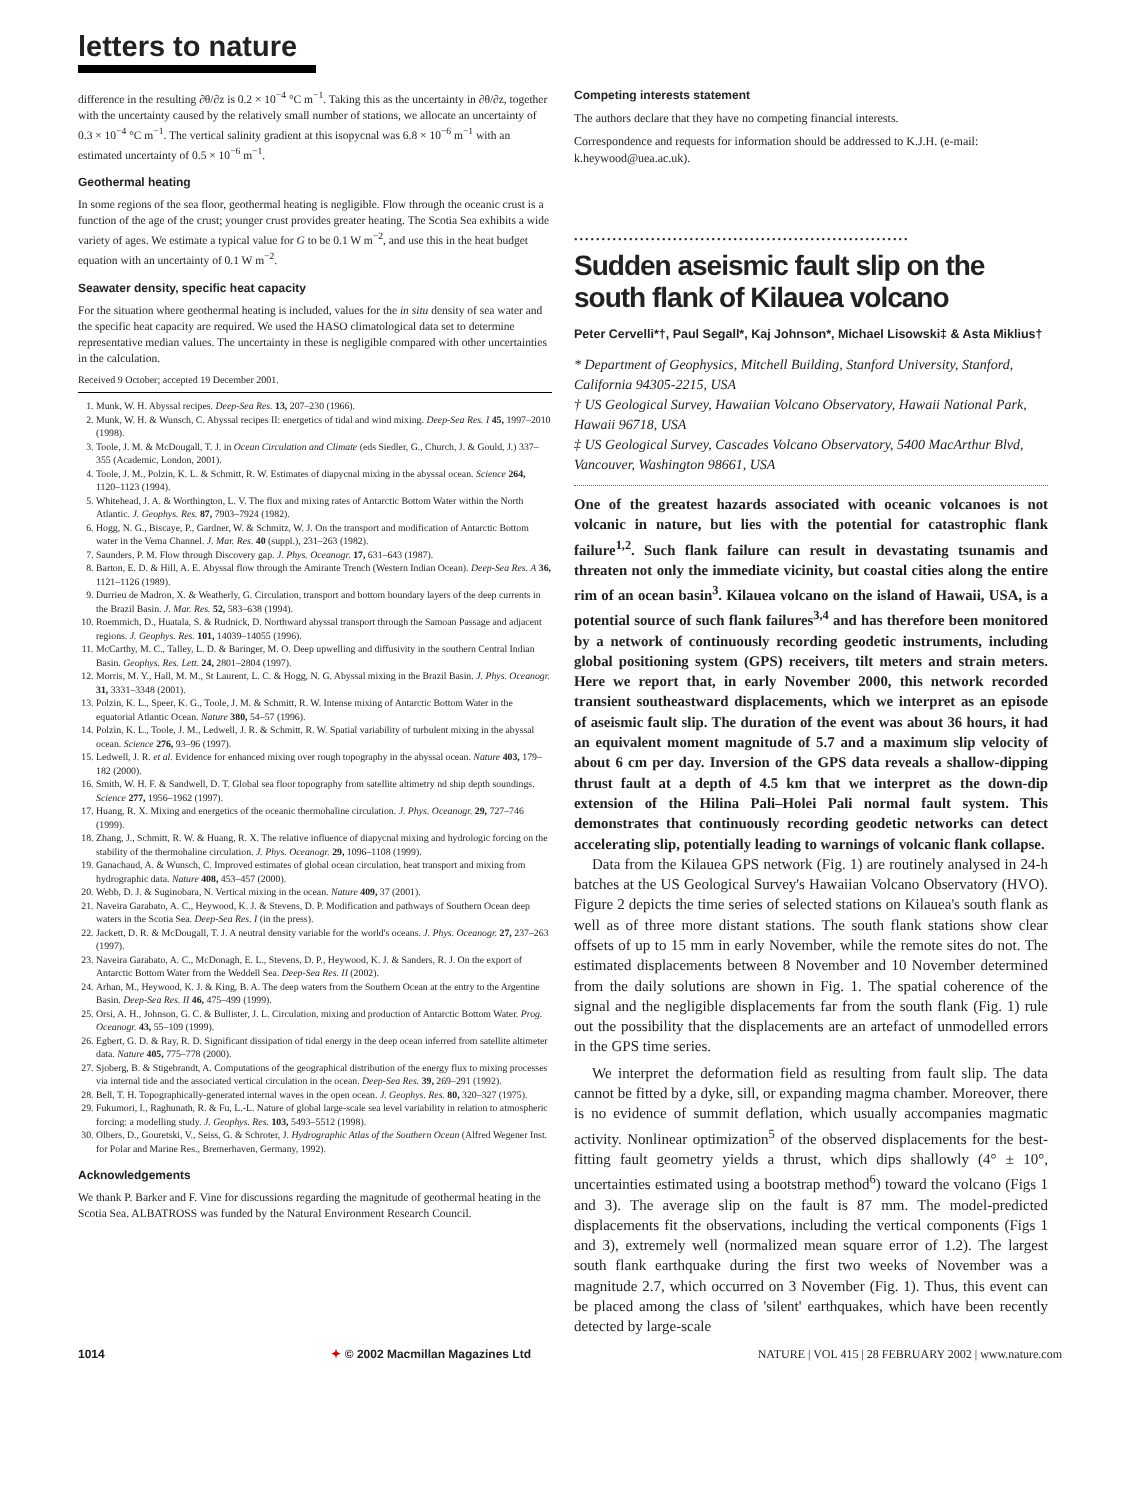letters to nature
difference in the resulting ∂θ/∂z is 0.2 × 10<sup>−4</sup> °C m<sup>−1</sup>. Taking this as the uncertainty in ∂θ/∂z, together with the uncertainty caused by the relatively small number of stations, we allocate an uncertainty of 0.3 × 10<sup>−4</sup> °C m<sup>−1</sup>. The vertical salinity gradient at this isopycnal was 6.8 × 10<sup>−6</sup> m<sup>−1</sup> with an estimated uncertainty of 0.5 × 10<sup>−6</sup> m<sup>−1</sup>.
Geothermal heating
In some regions of the sea floor, geothermal heating is negligible. Flow through the oceanic crust is a function of the age of the crust; younger crust provides greater heating. The Scotia Sea exhibits a wide variety of ages. We estimate a typical value for G to be 0.1 W m<sup>−2</sup>, and use this in the heat budget equation with an uncertainty of 0.1 W m<sup>−2</sup>.
Seawater density, specific heat capacity
For the situation where geothermal heating is included, values for the in situ density of sea water and the specific heat capacity are required. We used the HASO climatological data set to determine representative median values. The uncertainty in these is negligible compared with other uncertainties in the calculation.
Received 9 October; accepted 19 December 2001.
1. Munk, W. H. Abyssal recipes. Deep-Sea Res. 13, 207–230 (1966).
2. Munk, W. H. & Wunsch, C. Abyssal recipes II: energetics of tidal and wind mixing. Deep-Sea Res. I 45, 1997–2010 (1998).
3. Toole, J. M. & McDougall, T. J. in Ocean Circulation and Climate (eds Siedler, G., Church, J. & Gould, J.) 337–355 (Academic, London, 2001).
4. Toole, J. M., Polzin, K. L. & Schmitt, R. W. Estimates of diapycnal mixing in the abyssal ocean. Science 264, 1120–1123 (1994).
5. Whitehead, J. A. & Worthington, L. V. The flux and mixing rates of Antarctic Bottom Water within the North Atlantic. J. Geophys. Res. 87, 7903–7924 (1982).
6. Hogg, N. G., Biscaye, P., Gardner, W. & Schmitz, W. J. On the transport and modification of Antarctic Bottom water in the Vema Channel. J. Mar. Res. 40 (suppl.), 231–263 (1982).
7. Saunders, P. M. Flow through Discovery gap. J. Phys. Oceanogr. 17, 631–643 (1987).
8. Barton, E. D. & Hill, A. E. Abyssal flow through the Amirante Trench (Western Indian Ocean). Deep-Sea Res. A 36, 1121–1126 (1989).
9. Durrieu de Madron, X. & Weatherly, G. Circulation, transport and bottom boundary layers of the deep currents in the Brazil Basin. J. Mar. Res. 52, 583–638 (1994).
10. Roemmich, D., Huatala, S. & Rudnick, D. Northward abyssal transport through the Samoan Passage and adjacent regions. J. Geophys. Res. 101, 14039–14055 (1996).
11. McCarthy, M. C., Talley, L. D. & Baringer, M. O. Deep upwelling and diffusivity in the southern Central Indian Basin. Geophys. Res. Lett. 24, 2801–2804 (1997).
12. Morris, M. Y., Hall, M. M., St Laurent, L. C. & Hogg, N. G. Abyssal mixing in the Brazil Basin. J. Phys. Oceanogr. 31, 3331–3348 (2001).
13. Polzin, K. L., Speer, K. G., Toole, J. M. & Schmitt, R. W. Intense mixing of Antarctic Bottom Water in the equatorial Atlantic Ocean. Nature 380, 54–57 (1996).
14. Polzin, K. L., Toole, J. M., Ledwell, J. R. & Schmitt, R. W. Spatial variability of turbulent mixing in the abyssal ocean. Science 276, 93–96 (1997).
15. Ledwell, J. R. et al. Evidence for enhanced mixing over rough topography in the abyssal ocean. Nature 403, 179–182 (2000).
16. Smith, W. H. F. & Sandwell, D. T. Global sea floor topography from satellite altimetry nd ship depth soundings. Science 277, 1956–1962 (1997).
17. Huang, R. X. Mixing and energetics of the oceanic thermohaline circulation. J. Phys. Oceanogr. 29, 727–746 (1999).
18. Zhang, J., Schmitt, R. W. & Huang, R. X. The relative influence of diapycnal mixing and hydrologic forcing on the stability of the thermohaline circulation. J. Phys. Oceanogr. 29, 1096–1108 (1999).
19. Ganachaud, A. & Wunsch, C. Improved estimates of global ocean circulation, heat transport and mixing from hydrographic data. Nature 408, 453–457 (2000).
20. Webb, D. J. & Suginobara, N. Vertical mixing in the ocean. Nature 409, 37 (2001).
21. Naveira Garabato, A. C., Heywood, K. J. & Stevens, D. P. Modification and pathways of Southern Ocean deep waters in the Scotia Sea. Deep-Sea Res. I (in the press).
22. Jackett, D. R. & McDougall, T. J. A neutral density variable for the world's oceans. J. Phys. Oceanogr. 27, 237–263 (1997).
23. Naveira Garabato, A. C., McDonagh, E. L., Stevens, D. P., Heywood, K. J. & Sanders, R. J. On the export of Antarctic Bottom Water from the Weddell Sea. Deep-Sea Res. II (2002).
24. Arhan, M., Heywood, K. J. & King, B. A. The deep waters from the Southern Ocean at the entry to the Argentine Basin. Deep-Sea Res. II 46, 475–499 (1999).
25. Orsi, A. H., Johnson, G. C. & Bullister, J. L. Circulation, mixing and production of Antarctic Bottom Water. Prog. Oceanogr. 43, 55–109 (1999).
26. Egbert, G. D. & Ray, R. D. Significant dissipation of tidal energy in the deep ocean inferred from satellite altimeter data. Nature 405, 775–778 (2000).
27. Sjoberg, B. & Stigebrandt, A. Computations of the geographical distribution of the energy flux to mixing processes via internal tide and the associated vertical circulation in the ocean. Deep-Sea Res. 39, 269–291 (1992).
28. Bell, T. H. Topographically-generated internal waves in the open ocean. J. Geophys. Res. 80, 320–327 (1975).
29. Fukumori, I., Raghunath, R. & Fu, L.-L. Nature of global large-scale sea level variability in relation to atmospheric forcing: a modelling study. J. Geophys. Res. 103, 5493–5512 (1998).
30. Olbers, D., Gouretski, V., Seiss, G. & Schroter, J. Hydrographic Atlas of the Southern Ocean (Alfred Wegener Inst. for Polar and Marine Res., Bremerhaven, Germany, 1992).
Acknowledgements
We thank P. Barker and F. Vine for discussions regarding the magnitude of geothermal heating in the Scotia Sea. ALBATROSS was funded by the Natural Environment Research Council.
Competing interests statement
The authors declare that they have no competing financial interests.
Correspondence and requests for information should be addressed to K.J.H. (e-mail: k.heywood@uea.ac.uk).
.............................................................
Sudden aseismic fault slip on the south flank of Kilauea volcano
Peter Cervelli*†, Paul Segall*, Kaj Johnson*, Michael Lisowski‡ & Asta Miklius†
* Department of Geophysics, Mitchell Building, Stanford University, Stanford, California 94305-2215, USA
† US Geological Survey, Hawaiian Volcano Observatory, Hawaii National Park, Hawaii 96718, USA
‡ US Geological Survey, Cascades Volcano Observatory, 5400 MacArthur Blvd, Vancouver, Washington 98661, USA
One of the greatest hazards associated with oceanic volcanoes is not volcanic in nature, but lies with the potential for catastrophic flank failure<sup>1,2</sup>. Such flank failure can result in devastating tsunamis and threaten not only the immediate vicinity, but coastal cities along the entire rim of an ocean basin<sup>3</sup>. Kilauea volcano on the island of Hawaii, USA, is a potential source of such flank failures<sup>3,4</sup> and has therefore been monitored by a network of continuously recording geodetic instruments, including global positioning system (GPS) receivers, tilt meters and strain meters. Here we report that, in early November 2000, this network recorded transient southeastward displacements, which we interpret as an episode of aseismic fault slip. The duration of the event was about 36 hours, it had an equivalent moment magnitude of 5.7 and a maximum slip velocity of about 6 cm per day. Inversion of the GPS data reveals a shallow-dipping thrust fault at a depth of 4.5 km that we interpret as the down-dip extension of the Hilina Pali–Holei Pali normal fault system. This demonstrates that continuously recording geodetic networks can detect accelerating slip, potentially leading to warnings of volcanic flank collapse.
Data from the Kilauea GPS network (Fig. 1) are routinely analysed in 24-h batches at the US Geological Survey's Hawaiian Volcano Observatory (HVO). Figure 2 depicts the time series of selected stations on Kilauea's south flank as well as of three more distant stations. The south flank stations show clear offsets of up to 15 mm in early November, while the remote sites do not. The estimated displacements between 8 November and 10 November determined from the daily solutions are shown in Fig. 1. The spatial coherence of the signal and the negligible displacements far from the south flank (Fig. 1) rule out the possibility that the displacements are an artefact of unmodelled errors in the GPS time series.
We interpret the deformation field as resulting from fault slip. The data cannot be fitted by a dyke, sill, or expanding magma chamber. Moreover, there is no evidence of summit deflation, which usually accompanies magmatic activity. Nonlinear optimization<sup>5</sup> of the observed displacements for the best-fitting fault geometry yields a thrust, which dips shallowly (4° ± 10°, uncertainties estimated using a bootstrap method<sup>6</sup>) toward the volcano (Figs 1 and 3). The average slip on the fault is 87 mm. The model-predicted displacements fit the observations, including the vertical components (Figs 1 and 3), extremely well (normalized mean square error of 1.2). The largest south flank earthquake during the first two weeks of November was a magnitude 2.7, which occurred on 3 November (Fig. 1). Thus, this event can be placed among the class of 'silent' earthquakes, which have been recently detected by large-scale
1014 ✦ © 2002 Macmillan Magazines Ltd NATURE | VOL 415 | 28 FEBRUARY 2002 | www.nature.com